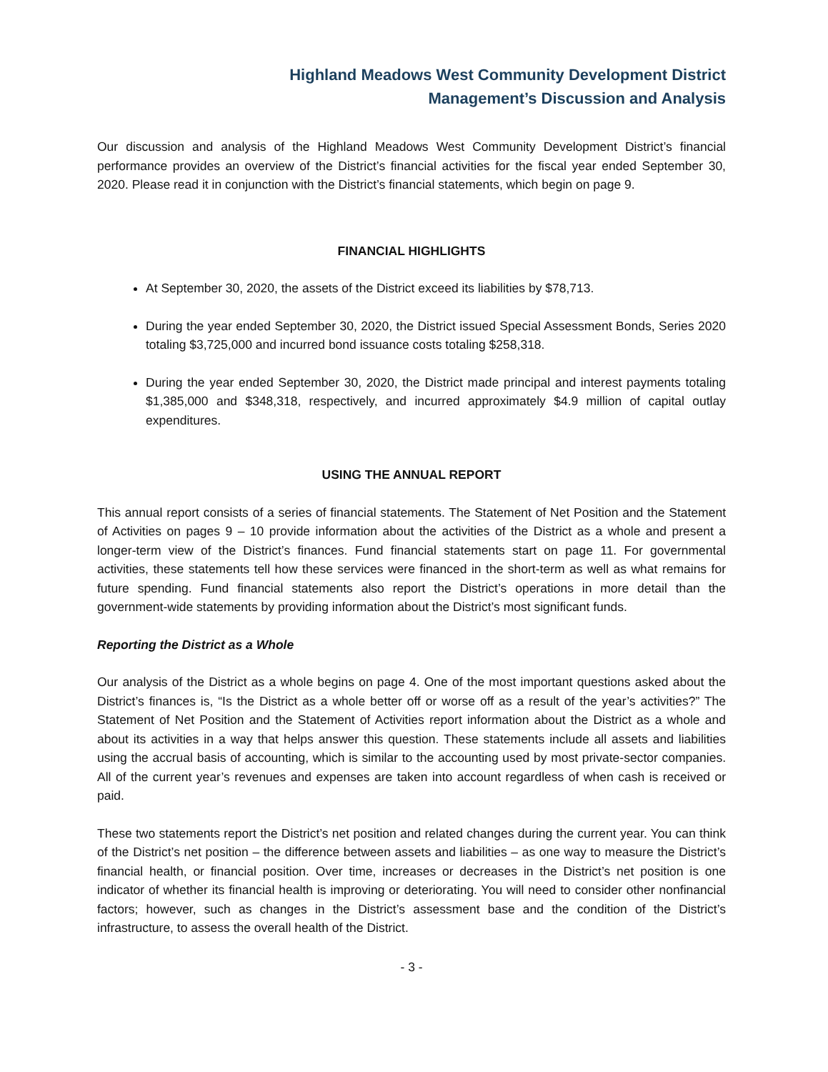Highland Meadows West Community Development District
Management’s Discussion and Analysis
Our discussion and analysis of the Highland Meadows West Community Development District’s financial performance provides an overview of the District’s financial activities for the fiscal year ended September 30, 2020. Please read it in conjunction with the District’s financial statements, which begin on page 9.
FINANCIAL HIGHLIGHTS
At September 30, 2020, the assets of the District exceed its liabilities by $78,713.
During the year ended September 30, 2020, the District issued Special Assessment Bonds, Series 2020 totaling $3,725,000 and incurred bond issuance costs totaling $258,318.
During the year ended September 30, 2020, the District made principal and interest payments totaling $1,385,000 and $348,318, respectively, and incurred approximately $4.9 million of capital outlay expenditures.
USING THE ANNUAL REPORT
This annual report consists of a series of financial statements. The Statement of Net Position and the Statement of Activities on pages 9 – 10 provide information about the activities of the District as a whole and present a longer-term view of the District’s finances. Fund financial statements start on page 11. For governmental activities, these statements tell how these services were financed in the short-term as well as what remains for future spending. Fund financial statements also report the District’s operations in more detail than the government-wide statements by providing information about the District’s most significant funds.
Reporting the District as a Whole
Our analysis of the District as a whole begins on page 4. One of the most important questions asked about the District’s finances is, “Is the District as a whole better off or worse off as a result of the year’s activities?” The Statement of Net Position and the Statement of Activities report information about the District as a whole and about its activities in a way that helps answer this question. These statements include all assets and liabilities using the accrual basis of accounting, which is similar to the accounting used by most private-sector companies. All of the current year’s revenues and expenses are taken into account regardless of when cash is received or paid.
These two statements report the District’s net position and related changes during the current year. You can think of the District’s net position – the difference between assets and liabilities – as one way to measure the District’s financial health, or financial position. Over time, increases or decreases in the District’s net position is one indicator of whether its financial health is improving or deteriorating. You will need to consider other nonfinancial factors; however, such as changes in the District’s assessment base and the condition of the District’s infrastructure, to assess the overall health of the District.
- 3 -